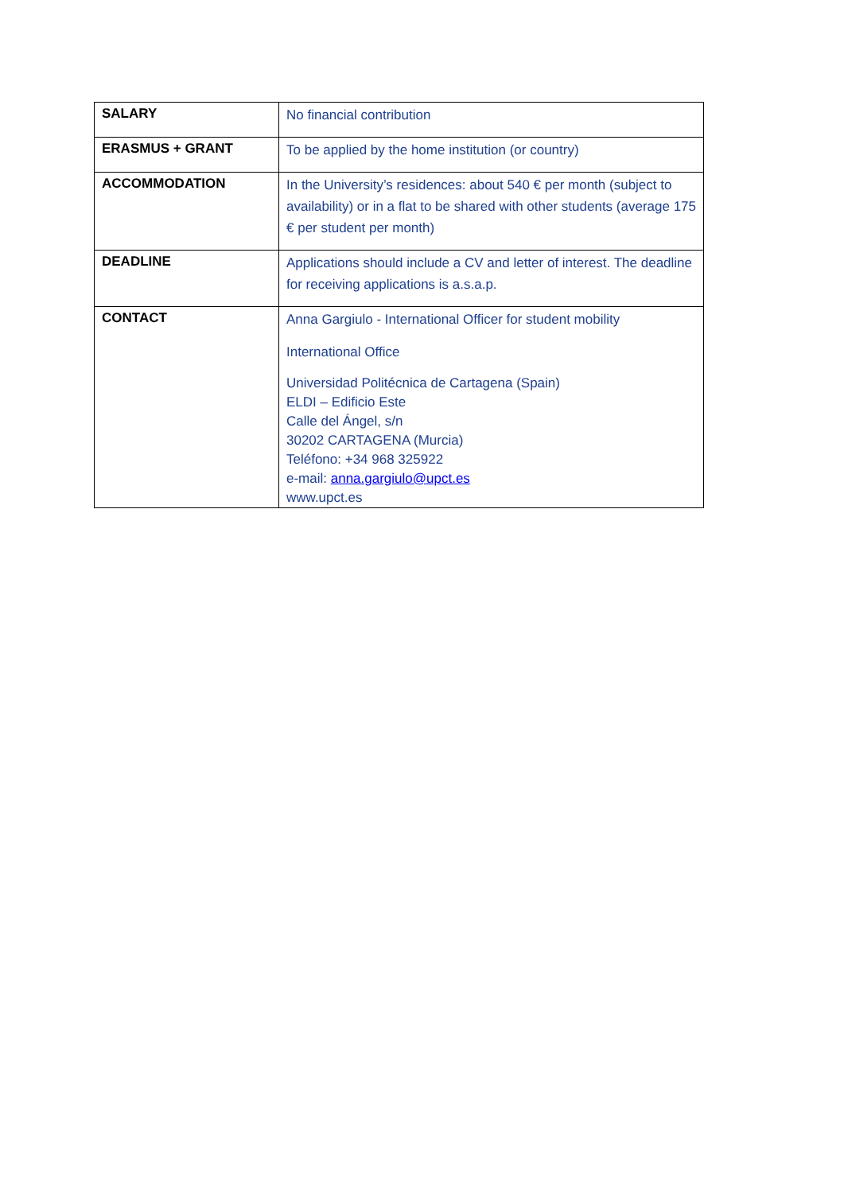| SALARY | No financial contribution |
| ERASMUS + GRANT | To be applied by the home institution (or country) |
| ACCOMMODATION | In the University’s residences: about 540 € per month (subject to availability) or in a flat to be shared with other students (average 175 € per student per month) |
| DEADLINE | Applications should include a CV and letter of interest. The deadline for receiving applications is a.s.a.p. |
| CONTACT | Anna Gargiulo - International Officer for student mobility International Office Universidad Politécnica de Cartagena (Spain) ELDI – Edificio Este Calle del Ángel, s/n 30202 CARTAGENA (Murcia) Teléfono: +34 968 325922 e-mail: anna.gargiulo@upct.es www.upct.es |